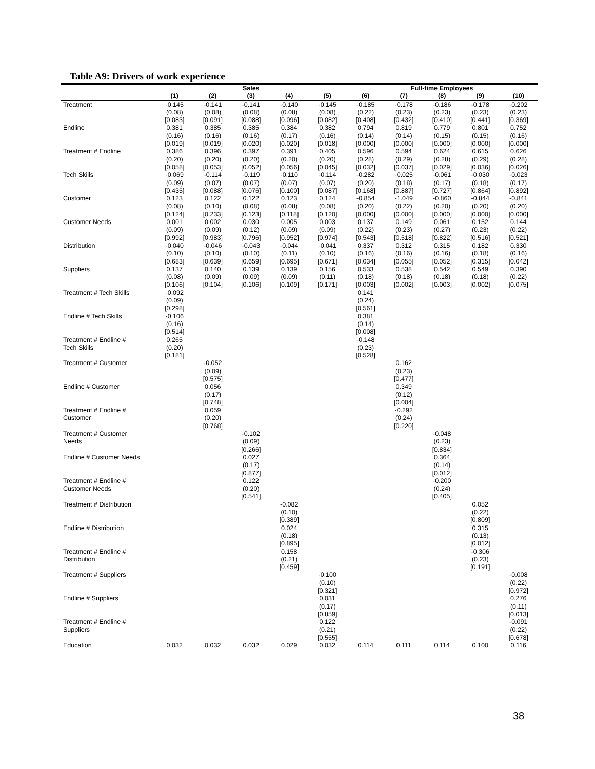Table A9: Drivers of work experience
| | Sales | | | | | Full-time Employees | | | | |
| --- | --- | --- | --- | --- | --- | --- | --- | --- | --- | --- |
| | (1) | (2) | (3) | (4) | (5) | (6) | (7) | (8) | (9) | (10) |
| Treatment | -0.145 (0.08) [0.083] | -0.141 (0.08) [0.091] | -0.141 (0.08) [0.088] | -0.140 (0.08) [0.096] | -0.145 (0.08) [0.082] | -0.185 (0.22) [0.408] | -0.178 (0.23) [0.432] | -0.186 (0.23) [0.410] | -0.178 (0.23) [0.441] | -0.202 (0.23) [0.369] |
| Endline | 0.381 (0.16) [0.019] | 0.385 (0.16) [0.019] | 0.385 (0.16) [0.020] | 0.384 (0.17) [0.020] | 0.382 (0.16) [0.018] | 0.794 (0.14) [0.000] | 0.819 (0.14) [0.000] | 0.779 (0.15) [0.000] | 0.801 (0.15) [0.000] | 0.752 (0.16) [0.000] |
| Treatment # Endline | 0.386 (0.20) [0.058] | 0.396 (0.20) [0.053] | 0.397 (0.20) [0.052] | 0.391 (0.20) [0.056] | 0.405 (0.20) [0.045] | 0.596 (0.28) [0.032] | 0.594 (0.29) [0.037] | 0.624 (0.28) [0.029] | 0.615 (0.29) [0.036] | 0.626 (0.28) [0.026] |
| Tech Skills | -0.069 (0.09) [0.435] | -0.114 (0.07) [0.088] | -0.119 (0.07) [0.076] | -0.110 (0.07) [0.100] | -0.114 (0.07) [0.087] | -0.282 (0.20) [0.168] | -0.025 (0.18) [0.887] | -0.061 (0.17) [0.727] | -0.030 (0.18) [0.864] | -0.023 (0.17) [0.892] |
| Customer | 0.123 (0.08) [0.124] | 0.122 (0.10) [0.233] | 0.122 (0.08) [0.123] | 0.123 (0.08) [0.118] | 0.124 (0.08) [0.120] | -0.854 (0.20) [0.000] | -1.049 (0.22) [0.000] | -0.860 (0.20) [0.000] | -0.844 (0.20) [0.000] | -0.841 (0.20) [0.000] |
| Customer Needs | 0.001 (0.09) [0.992] | 0.002 (0.09) [0.983] | 0.030 (0.12) [0.796] | 0.005 (0.09) [0.952] | 0.003 (0.09) [0.974] | 0.137 (0.22) [0.543] | 0.149 (0.23) [0.518] | 0.061 (0.27) [0.822] | 0.152 (0.23) [0.516] | 0.144 (0.22) [0.521] |
| Distribution | -0.040 (0.10) [0.683] | -0.046 (0.10) [0.639] | -0.043 (0.10) [0.659] | -0.044 (0.11) [0.695] | -0.041 (0.10) [0.671] | 0.337 (0.16) [0.034] | 0.312 (0.16) [0.055] | 0.315 (0.16) [0.052] | 0.182 (0.18) [0.315] | 0.330 (0.16) [0.042] |
| Suppliers | 0.137 (0.08) [0.106] | 0.140 (0.09) [0.104] | 0.139 (0.09) [0.106] | 0.139 (0.09) [0.109] | 0.156 (0.11) [0.171] | 0.533 (0.18) [0.003] | 0.538 (0.18) [0.002] | 0.542 (0.18) [0.003] | 0.549 (0.18) [0.002] | 0.390 (0.22) [0.075] |
| Treatment # Tech Skills | -0.092 (0.09) [0.298] | | | | | 0.141 (0.24) [0.561] | | | | |
| Endline # Tech Skills | -0.106 (0.16) [0.514] | | | | | 0.381 (0.14) [0.008] | | | | |
| Treatment # Endline # Tech Skills | 0.265 (0.20) [0.181] | | | | | -0.148 (0.23) [0.528] | | | | |
| Treatment # Customer | | -0.052 (0.09) [0.575] | | | | | 0.162 (0.23) [0.477] | | | |
| Endline # Customer | | 0.056 (0.17) [0.748] | | | | | 0.349 (0.12) [0.004] | | | |
| Treatment # Endline # Customer | | 0.059 (0.20) [0.768] | | | | | -0.292 (0.24) [0.220] | | | |
| Treatment # Customer Needs | | | -0.102 (0.09) [0.266] | | | | | -0.048 (0.23) [0.834] | | |
| Endline # Customer Needs | | | 0.027 (0.17) [0.877] | | | | | 0.364 (0.14) [0.012] | | |
| Treatment # Endline # Customer Needs | | | 0.122 (0.20) [0.541] | | | | | -0.200 (0.24) [0.405] | | |
| Treatment # Distribution | | | | -0.082 (0.10) [0.389] | | | | | 0.052 (0.22) [0.809] | |
| Endline # Distribution | | | | 0.024 (0.18) [0.895] | | | | | 0.315 (0.13) [0.012] | |
| Treatment # Endline # Distribution | | | | 0.158 (0.21) [0.459] | | | | | -0.306 (0.23) [0.191] | |
| Treatment # Suppliers | | | | | -0.100 (0.10) [0.321] | | | | | -0.008 (0.22) [0.972] |
| Endline # Suppliers | | | | | 0.031 (0.17) [0.859] | | | | | 0.276 (0.11) [0.013] |
| Treatment # Endline # Suppliers | | | | | 0.122 (0.21) [0.555] | | | | | -0.091 (0.22) [0.678] |
| Education | 0.032 | 0.032 | 0.032 | 0.029 | 0.032 | 0.114 | 0.111 | 0.114 | 0.100 | 0.116 |
38